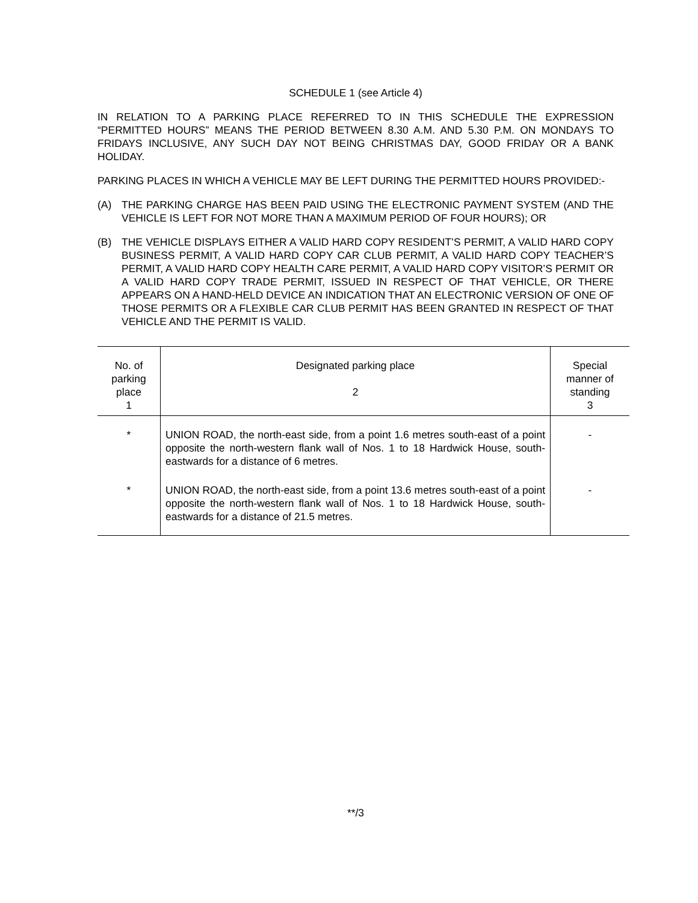SCHEDULE 1 (see Article 4)
IN RELATION TO A PARKING PLACE REFERRED TO IN THIS SCHEDULE THE EXPRESSION “PERMITTED HOURS” MEANS THE PERIOD BETWEEN 8.30 A.M. AND 5.30 P.M. ON MONDAYS TO FRIDAYS INCLUSIVE, ANY SUCH DAY NOT BEING CHRISTMAS DAY, GOOD FRIDAY OR A BANK HOLIDAY.
PARKING PLACES IN WHICH A VEHICLE MAY BE LEFT DURING THE PERMITTED HOURS PROVIDED:-
(A) THE PARKING CHARGE HAS BEEN PAID USING THE ELECTRONIC PAYMENT SYSTEM (AND THE VEHICLE IS LEFT FOR NOT MORE THAN A MAXIMUM PERIOD OF FOUR HOURS); OR
(B) THE VEHICLE DISPLAYS EITHER A VALID HARD COPY RESIDENT’S PERMIT, A VALID HARD COPY BUSINESS PERMIT, A VALID HARD COPY CAR CLUB PERMIT, A VALID HARD COPY TEACHER’S PERMIT, A VALID HARD COPY HEALTH CARE PERMIT, A VALID HARD COPY VISITOR’S PERMIT OR A VALID HARD COPY TRADE PERMIT, ISSUED IN RESPECT OF THAT VEHICLE, OR THERE APPEARS ON A HAND-HELD DEVICE AN INDICATION THAT AN ELECTRONIC VERSION OF ONE OF THOSE PERMITS OR A FLEXIBLE CAR CLUB PERMIT HAS BEEN GRANTED IN RESPECT OF THAT VEHICLE AND THE PERMIT IS VALID.
| No. of parking place 1 | Designated parking place 2 | Special manner of standing 3 |
| --- | --- | --- |
| * | UNION ROAD, the north-east side, from a point 1.6 metres south-east of a point opposite the north-western flank wall of Nos. 1 to 18 Hardwick House, south-eastwards for a distance of 6 metres. | - |
| * | UNION ROAD, the north-east side, from a point 13.6 metres south-east of a point opposite the north-western flank wall of Nos. 1 to 18 Hardwick House, south-eastwards for a distance of 21.5 metres. | - |
**/3